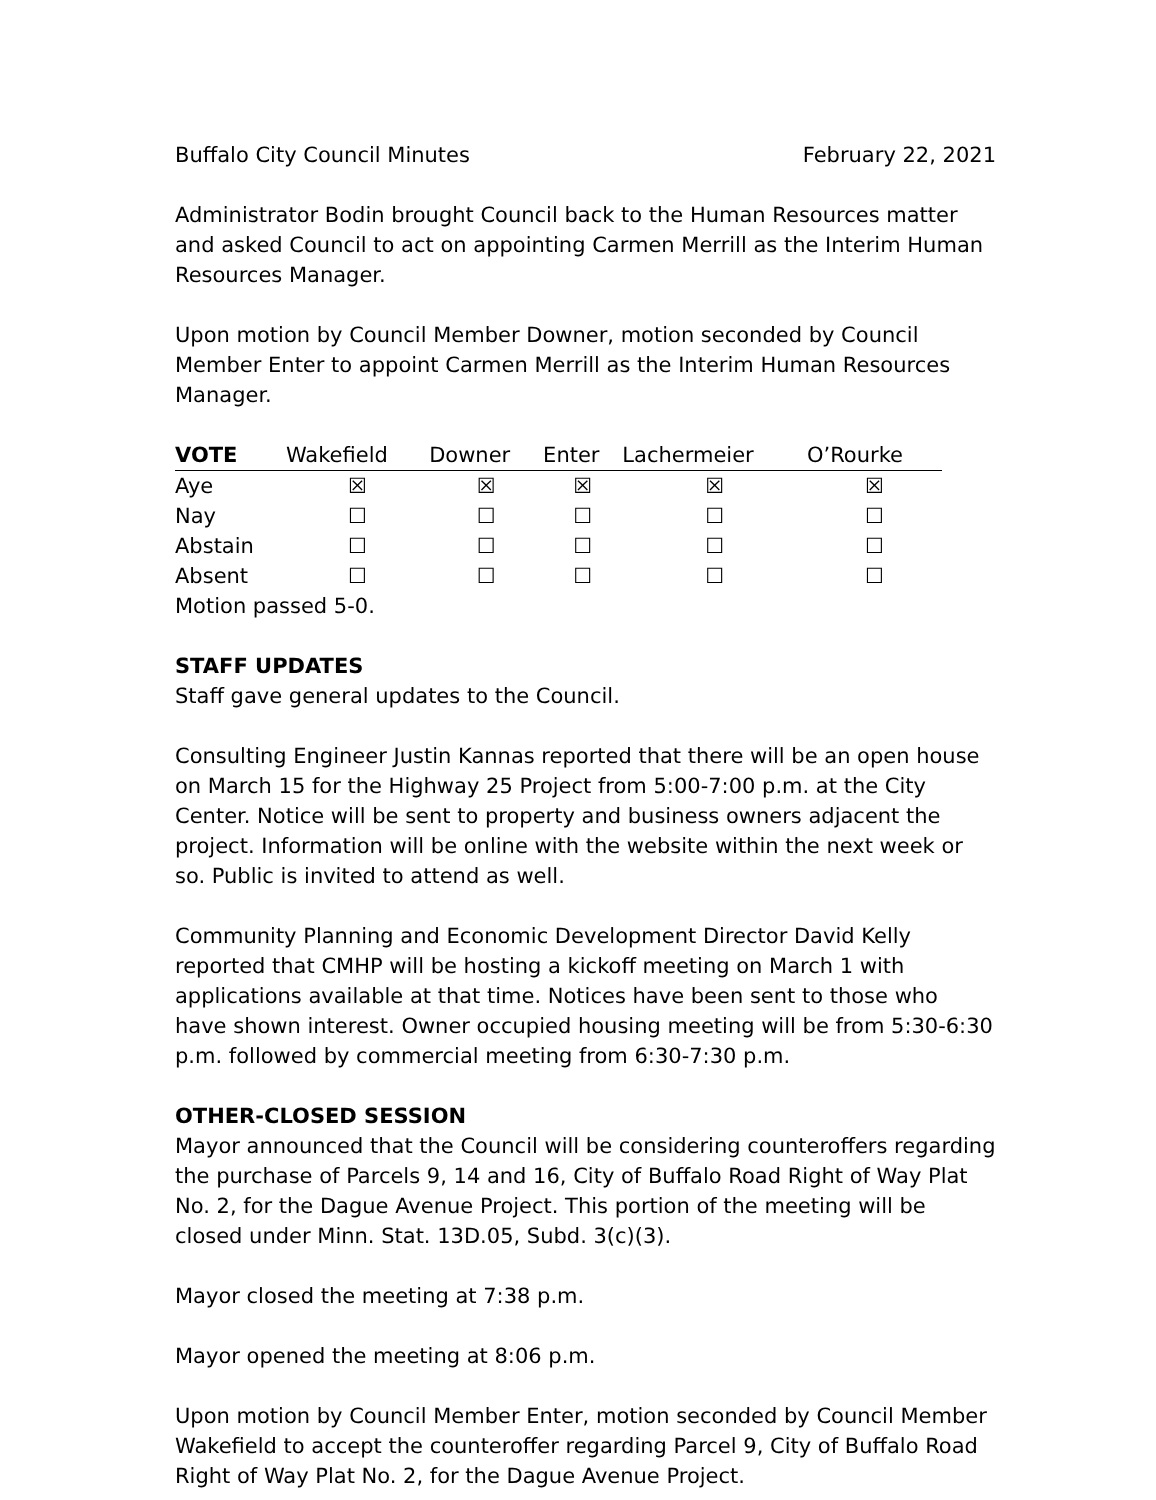Buffalo City Council Minutes February 22, 2021
Administrator Bodin brought Council back to the Human Resources matter and asked Council to act on appointing Carmen Merrill as the Interim Human Resources Manager.
Upon motion by Council Member Downer, motion seconded by Council Member Enter to appoint Carmen Merrill as the Interim Human Resources Manager.
| VOTE | Wakefield | Downer | Enter | Lachermeier | O’Rourke |
| --- | --- | --- | --- | --- | --- |
| Aye | ☒ | ☒ | ☒ | ☒ | ☒ |
| Nay | ☐ | ☐ | ☐ | ☐ | ☐ |
| Abstain | ☐ | ☐ | ☐ | ☐ | ☐ |
| Absent | ☐ | ☐ | ☐ | ☐ | ☐ |
Motion passed 5-0.
STAFF UPDATES
Staff gave general updates to the Council.
Consulting Engineer Justin Kannas reported that there will be an open house on March 15 for the Highway 25 Project from 5:00-7:00 p.m. at the City Center. Notice will be sent to property and business owners adjacent the project. Information will be online with the website within the next week or so. Public is invited to attend as well.
Community Planning and Economic Development Director David Kelly reported that CMHP will be hosting a kickoff meeting on March 1 with applications available at that time. Notices have been sent to those who have shown interest. Owner occupied housing meeting will be from 5:30-6:30 p.m. followed by commercial meeting from 6:30-7:30 p.m.
OTHER-CLOSED SESSION
Mayor announced that the Council will be considering counteroffers regarding the purchase of Parcels 9, 14 and 16, City of Buffalo Road Right of Way Plat No. 2, for the Dague Avenue Project. This portion of the meeting will be closed under Minn. Stat. 13D.05, Subd. 3(c)(3).
Mayor closed the meeting at 7:38 p.m.
Mayor opened the meeting at 8:06 p.m.
Upon motion by Council Member Enter, motion seconded by Council Member Wakefield to accept the counteroffer regarding Parcel 9, City of Buffalo Road Right of Way Plat No. 2, for the Dague Avenue Project.